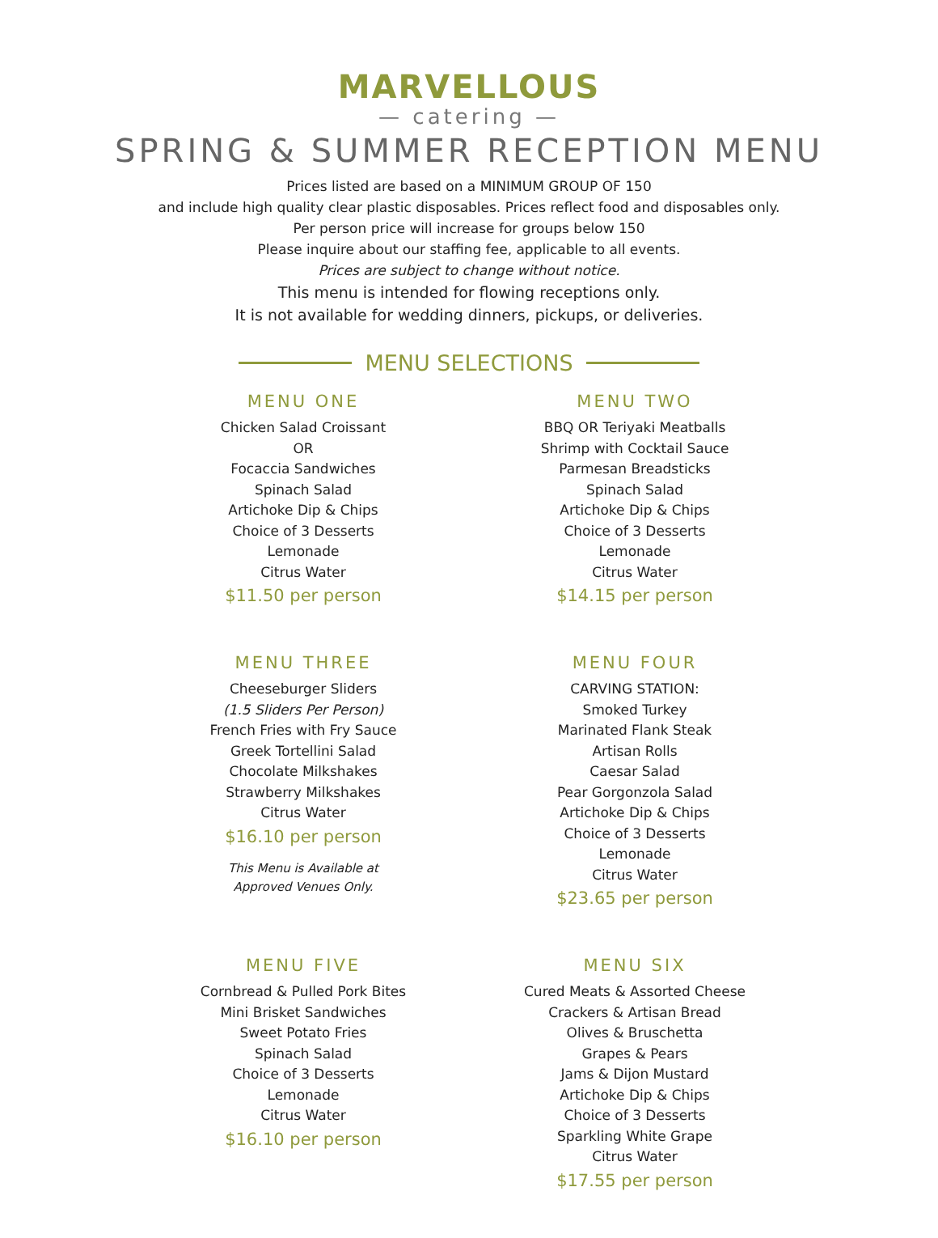MARVELLOUS
— catering —
SPRING & SUMMER RECEPTION MENU
Prices listed are based on a MINIMUM GROUP OF 150
and include high quality clear plastic disposables. Prices reflect food and disposables only.
Per person price will increase for groups below 150
Please inquire about our staffing fee, applicable to all events.
Prices are subject to change without notice.
This menu is intended for flowing receptions only.
It is not available for wedding dinners, pickups, or deliveries.
MENU SELECTIONS
MENU ONE
Chicken Salad Croissant
OR
Focaccia Sandwiches
Spinach Salad
Artichoke Dip & Chips
Choice of 3 Desserts
Lemonade
Citrus Water
$11.50 per person
MENU TWO
BBQ OR Teriyaki Meatballs
Shrimp with Cocktail Sauce
Parmesan Breadsticks
Spinach Salad
Artichoke Dip & Chips
Choice of 3 Desserts
Lemonade
Citrus Water
$14.15 per person
MENU THREE
Cheeseburger Sliders
(1.5 Sliders Per Person)
French Fries with Fry Sauce
Greek Tortellini Salad
Chocolate Milkshakes
Strawberry Milkshakes
Citrus Water
$16.10 per person
This Menu is Available at
Approved Venues Only.
MENU FOUR
CARVING STATION:
Smoked Turkey
Marinated Flank Steak
Artisan Rolls
Caesar Salad
Pear Gorgonzola Salad
Artichoke Dip & Chips
Choice of 3 Desserts
Lemonade
Citrus Water
$23.65 per person
MENU FIVE
Cornbread & Pulled Pork Bites
Mini Brisket Sandwiches
Sweet Potato Fries
Spinach Salad
Choice of 3 Desserts
Lemonade
Citrus Water
$16.10 per person
MENU SIX
Cured Meats & Assorted Cheese
Crackers & Artisan Bread
Olives & Bruschetta
Grapes & Pears
Jams & Dijon Mustard
Artichoke Dip & Chips
Choice of 3 Desserts
Sparkling White Grape
Citrus Water
$17.55 per person